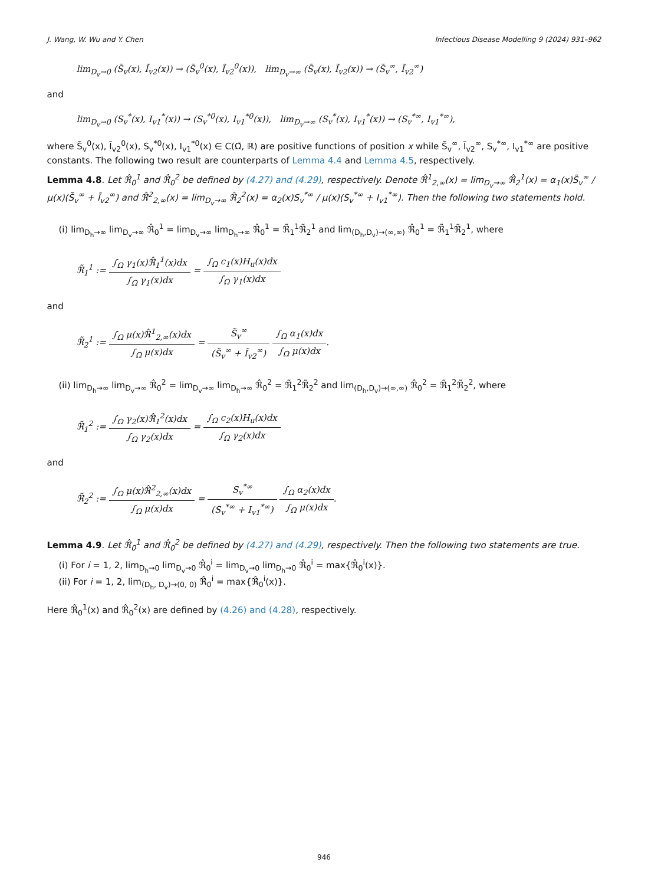J. Wang, W. Wu and Y. Chen Infectious Disease Modelling 9 (2024) 931–962
lim<sub>D<sub>v</sub>→0</sub> (S̃<sub>v</sub>(x), Ĩ<sub>v2</sub>(x)) → (S̃<sub>v</sub><sup>0</sup>(x), Ĩ<sub>v2</sub><sup>0</sup>(x)), lim<sub>D<sub>v</sub>→∞</sub> (S̃<sub>v</sub>(x), Ĩ<sub>v2</sub>(x)) → (S̃<sub>v</sub><sup>∞</sup>, Ĩ<sub>v2</sub><sup>∞</sup>)
and
lim<sub>D<sub>v</sub>→0</sub> (S<sub>v</sub><sup>*</sup>(x), I<sub>v1</sub><sup>*</sup>(x)) → (S<sub>v</sub><sup>*0</sup>(x), I<sub>v1</sub><sup>*0</sup>(x)), lim<sub>D<sub>v</sub>→∞</sub> (S<sub>v</sub><sup>*</sup>(x), I<sub>v1</sub><sup>*</sup>(x)) → (S<sub>v</sub><sup>*∞</sup>, I<sub>v1</sub><sup>*∞</sup>),
where S̃<sub>v</sub><sup>0</sup>(x), Ĩ<sub>v2</sub><sup>0</sup>(x), S<sub>v</sub><sup>*0</sup>(x), I<sub>v1</sub><sup>*0</sup>(x) ∈ C(Ω̄, ℝ) are positive functions of position x while S̃<sub>v</sub><sup>∞</sup>, Ĩ<sub>v2</sub><sup>∞</sup>, S<sub>v</sub><sup>*∞</sup>, I<sub>v1</sub><sup>*∞</sup> are positive constants. The following two result are counterparts of Lemma 4.4 and Lemma 4.5, respectively.
Lemma 4.8. Let ℜ̂<sub>0</sub><sup>1</sup> and ℜ̂<sub>0</sub><sup>2</sup> be defined by (4.27) and (4.29), respectively. Denote ℜ̂<sup>1</sup><sub>2,∞</sub>(x) = lim<sub>D<sub>v</sub>→∞</sub> ℜ̂<sub>2</sub><sup>1</sup>(x) = α<sub>1</sub>(x)S̃<sub>v</sub><sup>∞</sup> / μ(x)(S̃<sub>v</sub><sup>∞</sup> + Ĩ<sub>v2</sub><sup>∞</sup>) and ℜ̂<sup>2</sup><sub>2,∞</sub>(x) = lim<sub>D<sub>v</sub>→∞</sub> ℜ̂<sub>2</sub><sup>2</sup>(x) = α<sub>2</sub>(x)S<sub>v</sub><sup>*∞</sup> / μ(x)(S<sub>v</sub><sup>*∞</sup> + I<sub>v1</sub><sup>*∞</sup>). Then the following two statements hold.
(i) lim<sub>D<sub>h</sub>→∞</sub> lim<sub>D<sub>v</sub>→∞</sub> ℜ̂<sub>0</sub><sup>1</sup> = lim<sub>D<sub>v</sub>→∞</sub> lim<sub>D<sub>h</sub>→∞</sub> ℜ̂<sub>0</sub><sup>1</sup> = ℜ̃<sub>1</sub><sup>1</sup>ℜ̃<sub>2</sub><sup>1</sup> and lim<sub>(D<sub>h</sub>,D<sub>v</sub>)→(∞,∞)</sub> ℜ̂<sub>0</sub><sup>1</sup> = ℜ̃<sub>1</sub><sup>1</sup>ℜ̃<sub>2</sub><sup>1</sup>, where
ℜ̃<sub>1</sub><sup>1</sup> := ∫<sub>Ω</sub> γ<sub>1</sub>(x)ℜ̂<sub>1</sub><sup>1</sup>(x)dx ∫<sub>Ω</sub> γ<sub>1</sub>(x)dx = ∫<sub>Ω</sub> c<sub>1</sub>(x)H<sub>u</sub>(x)dx ∫<sub>Ω</sub> γ<sub>1</sub>(x)dx
and
ℜ̃<sub>2</sub><sup>1</sup> := ∫<sub>Ω</sub> μ(x)ℜ̂<sup>1</sup><sub>2,∞</sub>(x)dx ∫<sub>Ω</sub> μ(x)dx = S̃<sub>v</sub><sup>∞</sup> (S̃<sub>v</sub><sup>∞</sup> + Ĩ<sub>v2</sub><sup>∞</sup>) ∫<sub>Ω</sub> α<sub>1</sub>(x)dx ∫<sub>Ω</sub> μ(x)dx.
(ii) lim<sub>D<sub>h</sub>→∞</sub> lim<sub>D<sub>v</sub>→∞</sub> ℜ̂<sub>0</sub><sup>2</sup> = lim<sub>D<sub>v</sub>→∞</sub> lim<sub>D<sub>h</sub>→∞</sub> ℜ̂<sub>0</sub><sup>2</sup> = ℜ̃<sub>1</sub><sup>2</sup>ℜ̃<sub>2</sub><sup>2</sup> and lim<sub>(D<sub>h</sub>,D<sub>v</sub>)→(∞,∞)</sub> ℜ̂<sub>0</sub><sup>2</sup> = ℜ̃<sub>1</sub><sup>2</sup>ℜ̃<sub>2</sub><sup>2</sup>, where
ℜ̃<sub>1</sub><sup>2</sup> := ∫<sub>Ω</sub> γ<sub>2</sub>(x)ℜ̂<sub>1</sub><sup>2</sup>(x)dx ∫<sub>Ω</sub> γ<sub>2</sub>(x)dx = ∫<sub>Ω</sub> c<sub>2</sub>(x)H<sub>u</sub>(x)dx ∫<sub>Ω</sub> γ<sub>2</sub>(x)dx
and
ℜ̃<sub>2</sub><sup>2</sup> := ∫<sub>Ω</sub> μ(x)ℜ̂<sup>2</sup><sub>2,∞</sub>(x)dx ∫<sub>Ω</sub> μ(x)dx = S<sub>v</sub><sup>*∞</sup> (S<sub>v</sub><sup>*∞</sup> + I<sub>v1</sub><sup>*∞</sup>) ∫<sub>Ω</sub> α<sub>2</sub>(x)dx ∫<sub>Ω</sub> μ(x)dx.
Lemma 4.9. Let ℜ̂<sub>0</sub><sup>1</sup> and ℜ̂<sub>0</sub><sup>2</sup> be defined by (4.27) and (4.29), respectively. Then the following two statements are true.
(i) For i = 1, 2, lim<sub>D<sub>h</sub>→0</sub> lim<sub>D<sub>v</sub>→0</sub> ℜ̂<sub>0</sub><sup>i</sup> = lim<sub>D<sub>v</sub>→0</sub> lim<sub>D<sub>h</sub>→0</sub> ℜ̂<sub>0</sub><sup>i</sup> = max{ℜ̂<sub>0</sub><sup>i</sup>(x)}.
(ii) For i = 1, 2, lim<sub>(D<sub>h</sub>, D<sub>v</sub>)→(0, 0)</sub> ℜ̂<sub>0</sub><sup>i</sup> = max{ℜ̂<sub>0</sub><sup>i</sup>(x)}.
Here ℜ̂<sub>0</sub><sup>1</sup>(x) and ℜ̂<sub>0</sub><sup>2</sup>(x) are defined by (4.26) and (4.28), respectively.
946